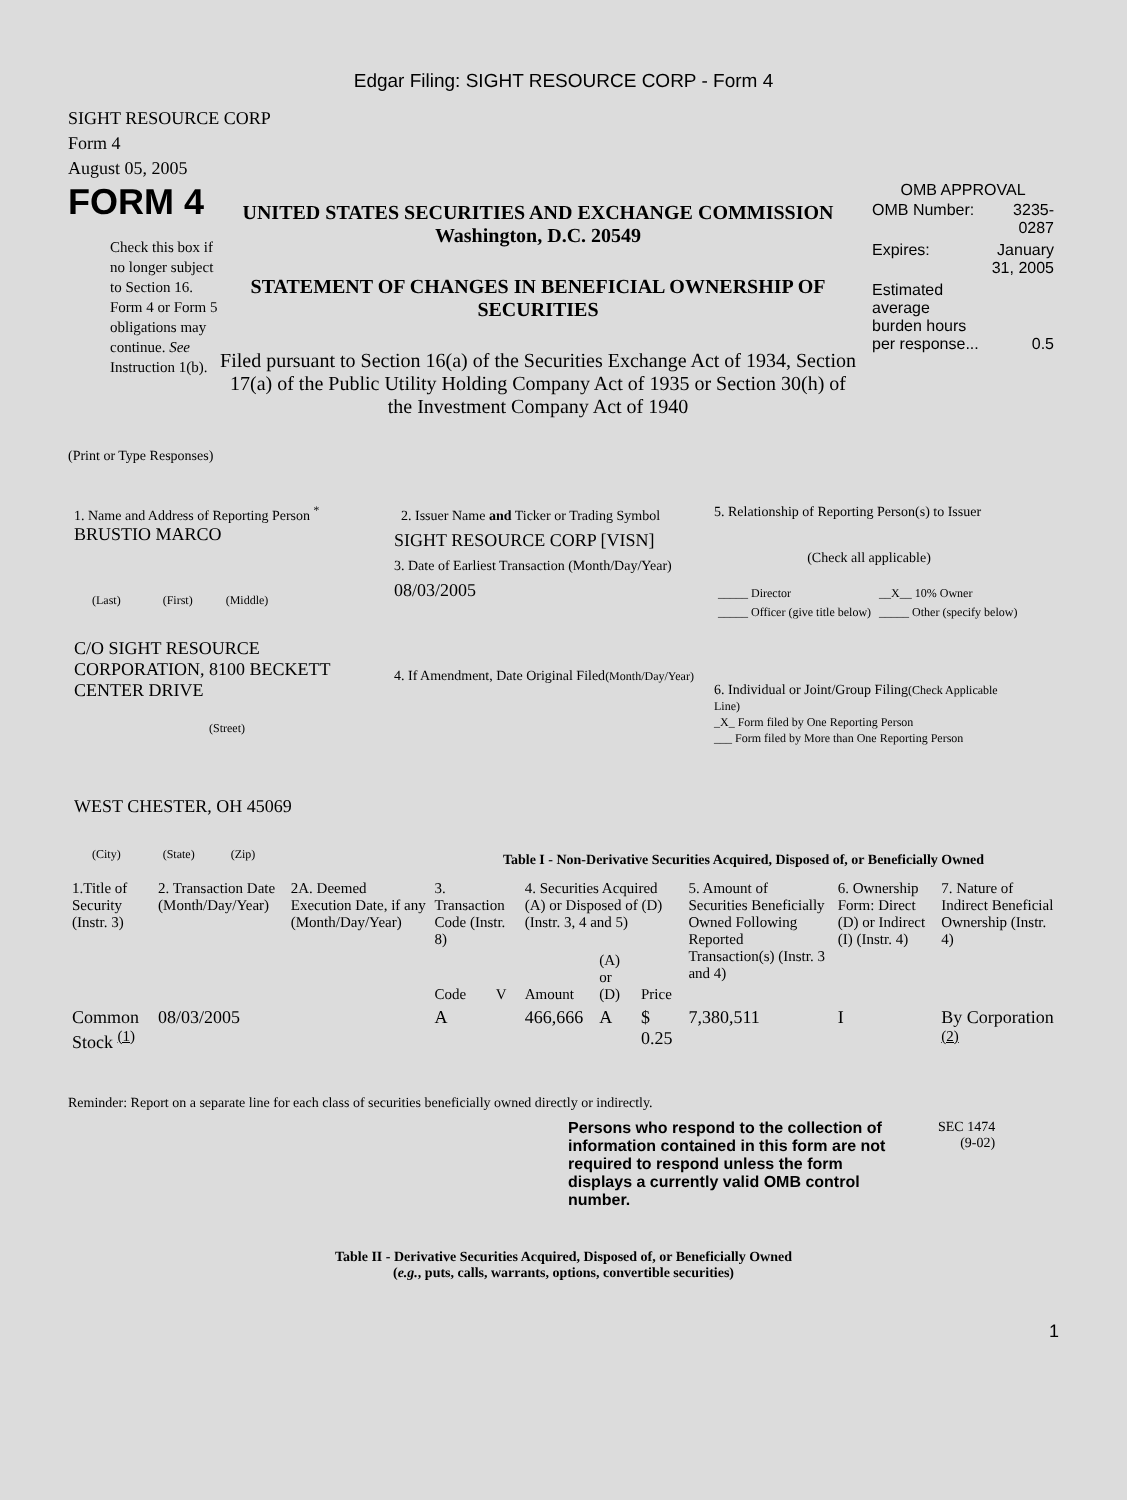Edgar Filing: SIGHT RESOURCE CORP - Form 4
SIGHT RESOURCE CORP
Form 4
August 05, 2005
FORM 4
Check this box if no longer subject to Section 16. Form 4 or Form 5 obligations may continue. See Instruction 1(b).
UNITED STATES SECURITIES AND EXCHANGE COMMISSION
Washington, D.C. 20549
STATEMENT OF CHANGES IN BENEFICIAL OWNERSHIP OF SECURITIES
Filed pursuant to Section 16(a) of the Securities Exchange Act of 1934, Section 17(a) of the Public Utility Holding Company Act of 1935 or Section 30(h) of the Investment Company Act of 1940
OMB APPROVAL
| OMB Number: | 3235-0287 |
| Expires: | January 31, 2005 |
| Estimated average burden hours per response... | 0.5 |
(Print or Type Responses)
1. Name and Address of Reporting Person <sup>*</sup>
BRUSTIO MARCO
(Last) (First) (Middle)
C/O SIGHT RESOURCE CORPORATION, 8100 BECKETT CENTER DRIVE
(Street)
WEST CHESTER, OH 45069
(City) (State) (Zip)
2. Issuer Name and Ticker or Trading Symbol
SIGHT RESOURCE CORP [VISN]
3. Date of Earliest Transaction (Month/Day/Year)
08/03/2005
4. If Amendment, Date Original Filed(Month/Day/Year)
5. Relationship of Reporting Person(s) to Issuer
(Check all applicable)
| _____ Director | __X__ 10% Owner |
| _____ Officer (give title below) | _____ Other (specify below) |
6. Individual or Joint/Group Filing(Check Applicable Line)
_X_ Form filed by One Reporting Person
___ Form filed by More than One Reporting Person
Table I - Non-Derivative Securities Acquired, Disposed of, or Beneficially Owned
| 1.Title of Security (Instr. 3) | 2. Transaction Date (Month/Day/Year) | 2A. Deemed Execution Date, if any (Month/Day/Year) | 3. Transaction Code (Instr. 8) | | 4. Securities Acquired (A) or Disposed of (D) (Instr. 3, 4 and 5) | | | 5. Amount of Securities Beneficially Owned Following Reported Transaction(s) (Instr. 3 and 4) | 6. Ownership Form: Direct (D) or Indirect (I) (Instr. 4) | 7. Nature of Indirect Beneficial Ownership (Instr. 4) |
| --- | --- | --- | --- | --- | --- | --- | --- | --- | --- | --- |
| | | | Code | V | Amount | (A) or (D) | Price | | | |
| Common Stock <sup>(1)</sup> | 08/03/2005 | | A | | 466,666 | A | $ 0.25 | 7,380,511 | I | By Corporation <sup>(2)</sup> |
Reminder: Report on a separate line for each class of securities beneficially owned directly or indirectly.
Persons who respond to the collection of information contained in this form are not required to respond unless the form displays a currently valid OMB control number.
SEC 1474
(9-02)
Table II - Derivative Securities Acquired, Disposed of, or Beneficially Owned
(e.g., puts, calls, warrants, options, convertible securities)
1